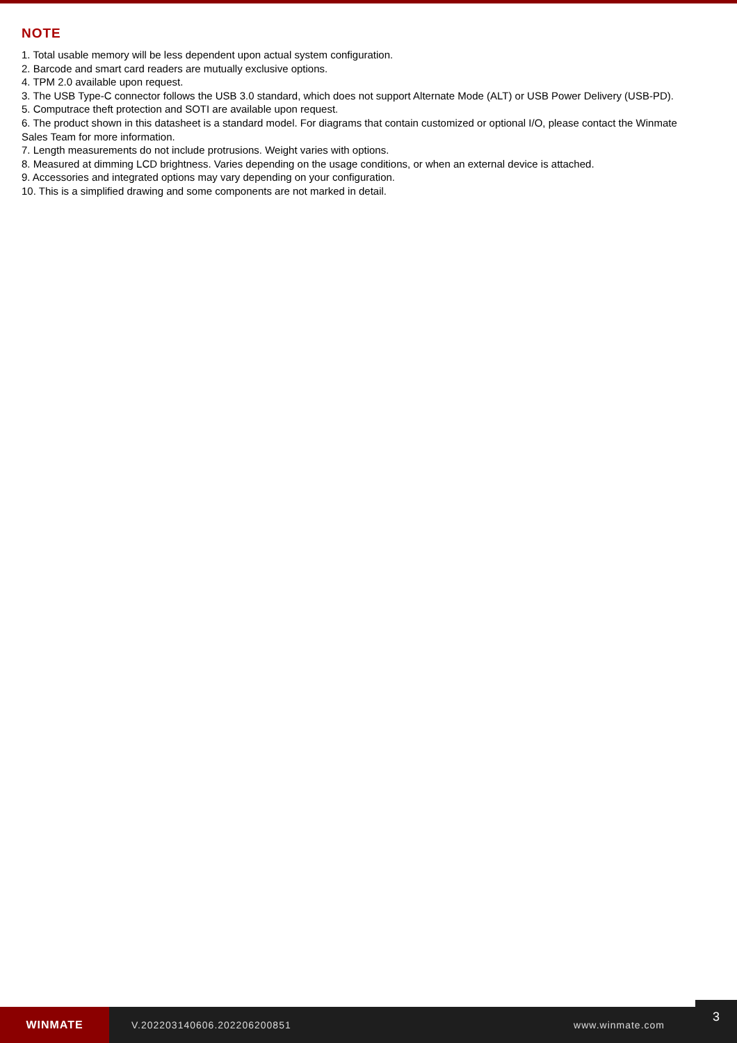NOTE
1. Total usable memory will be less dependent upon actual system configuration.
2. Barcode and smart card readers are mutually exclusive options.
4. TPM 2.0 available upon request.
3. The USB Type-C connector follows the USB 3.0 standard, which does not support Alternate Mode (ALT) or USB Power Delivery (USB-PD).
5. Computrace theft protection and SOTI are available upon request.
6. The product shown in this datasheet is a standard model. For diagrams that contain customized or optional I/O, please contact the Winmate Sales Team for more information.
7. Length measurements do not include protrusions. Weight varies with options.
8. Measured at dimming LCD brightness. Varies depending on the usage conditions, or when an external device is attached.
9. Accessories and integrated options may vary depending on your configuration.
10. This is a simplified drawing and some components are not marked in detail.
WINMATE
V.202203140606.202206200851 www.winmate.com
3